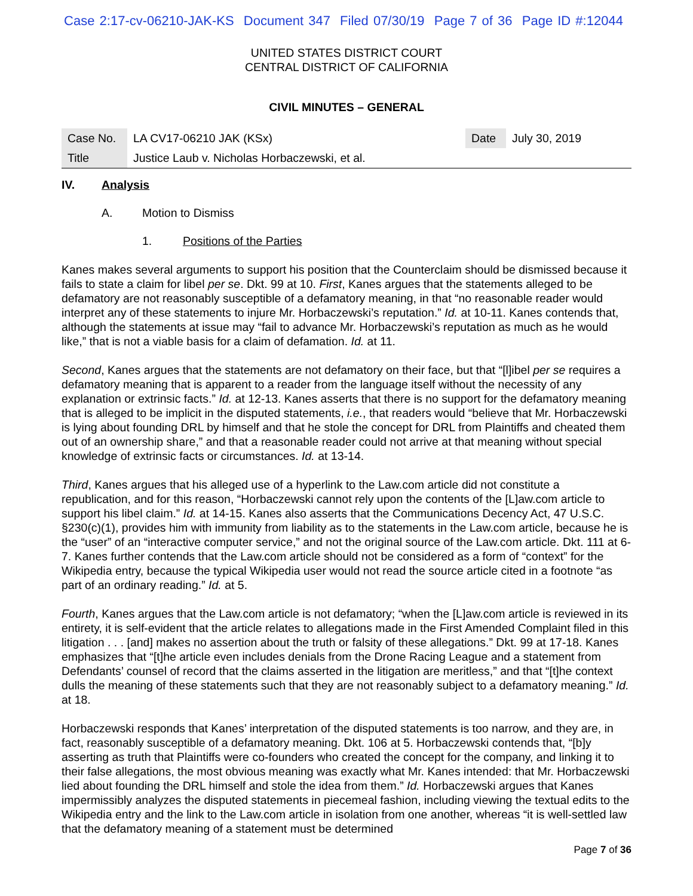Case 2:17-cv-06210-JAK-KS Document 347 Filed 07/30/19 Page 7 of 36 Page ID #:12044
UNITED STATES DISTRICT COURT
CENTRAL DISTRICT OF CALIFORNIA
CIVIL MINUTES – GENERAL
| Case No. | LA CV17-06210 JAK (KSx) | Date | July 30, 2019 |
| Title | Justice Laub v. Nicholas Horbaczewski, et al. | | |
IV. Analysis
A. Motion to Dismiss
1. Positions of the Parties
Kanes makes several arguments to support his position that the Counterclaim should be dismissed because it fails to state a claim for libel per se. Dkt. 99 at 10. First, Kanes argues that the statements alleged to be defamatory are not reasonably susceptible of a defamatory meaning, in that “no reasonable reader would interpret any of these statements to injure Mr. Horbaczewski’s reputation.” Id. at 10-11. Kanes contends that, although the statements at issue may “fail to advance Mr. Horbaczewski’s reputation as much as he would like,” that is not a viable basis for a claim of defamation. Id. at 11.
Second, Kanes argues that the statements are not defamatory on their face, but that “[l]ibel per se requires a defamatory meaning that is apparent to a reader from the language itself without the necessity of any explanation or extrinsic facts.” Id. at 12-13. Kanes asserts that there is no support for the defamatory meaning that is alleged to be implicit in the disputed statements, i.e., that readers would “believe that Mr. Horbaczewski is lying about founding DRL by himself and that he stole the concept for DRL from Plaintiffs and cheated them out of an ownership share,” and that a reasonable reader could not arrive at that meaning without special knowledge of extrinsic facts or circumstances. Id. at 13-14.
Third, Kanes argues that his alleged use of a hyperlink to the Law.com article did not constitute a republication, and for this reason, “Horbaczewski cannot rely upon the contents of the [L]aw.com article to support his libel claim.” Id. at 14-15. Kanes also asserts that the Communications Decency Act, 47 U.S.C. §230(c)(1), provides him with immunity from liability as to the statements in the Law.com article, because he is the “user” of an “interactive computer service,” and not the original source of the Law.com article. Dkt. 111 at 6-7. Kanes further contends that the Law.com article should not be considered as a form of “context” for the Wikipedia entry, because the typical Wikipedia user would not read the source article cited in a footnote “as part of an ordinary reading.” Id. at 5.
Fourth, Kanes argues that the Law.com article is not defamatory; “when the [L]aw.com article is reviewed in its entirety, it is self-evident that the article relates to allegations made in the First Amended Complaint filed in this litigation . . . [and] makes no assertion about the truth or falsity of these allegations.” Dkt. 99 at 17-18. Kanes emphasizes that “[t]he article even includes denials from the Drone Racing League and a statement from Defendants’ counsel of record that the claims asserted in the litigation are meritless,” and that “[t]he context dulls the meaning of these statements such that they are not reasonably subject to a defamatory meaning.” Id. at 18.
Horbaczewski responds that Kanes’ interpretation of the disputed statements is too narrow, and they are, in fact, reasonably susceptible of a defamatory meaning. Dkt. 106 at 5. Horbaczewski contends that, “[b]y asserting as truth that Plaintiffs were co-founders who created the concept for the company, and linking it to their false allegations, the most obvious meaning was exactly what Mr. Kanes intended: that Mr. Horbaczewski lied about founding the DRL himself and stole the idea from them.” Id. Horbaczewski argues that Kanes impermissibly analyzes the disputed statements in piecemeal fashion, including viewing the textual edits to the Wikipedia entry and the link to the Law.com article in isolation from one another, whereas “it is well-settled law that the defamatory meaning of a statement must be determined
Page 7 of 36